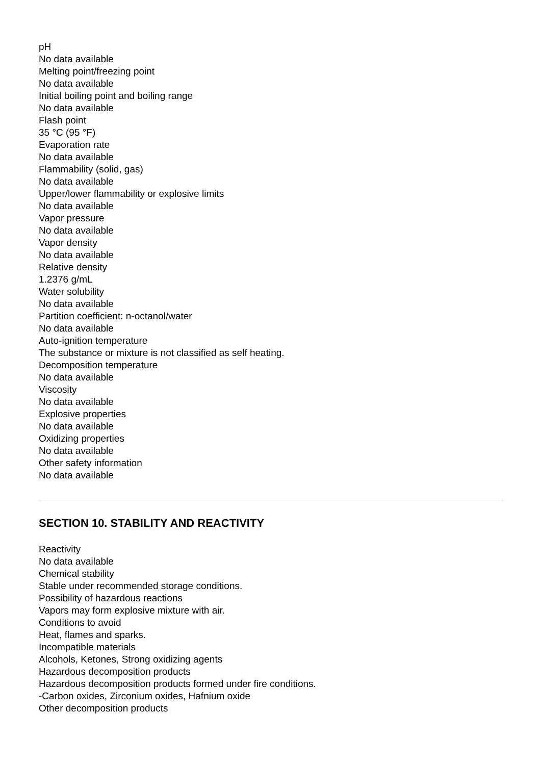pH
No data available
Melting point/freezing point
No data available
Initial boiling point and boiling range
No data available
Flash point
35 °C (95 °F)
Evaporation rate
No data available
Flammability (solid, gas)
No data available
Upper/lower flammability or explosive limits
No data available
Vapor pressure
No data available
Vapor density
No data available
Relative density
1.2376 g/mL
Water solubility
No data available
Partition coefficient: n-octanol/water
No data available
Auto-ignition temperature
The substance or mixture is not classified as self heating.
Decomposition temperature
No data available
Viscosity
No data available
Explosive properties
No data available
Oxidizing properties
No data available
Other safety information
No data available
SECTION 10. STABILITY AND REACTIVITY
Reactivity
No data available
Chemical stability
Stable under recommended storage conditions.
Possibility of hazardous reactions
Vapors may form explosive mixture with air.
Conditions to avoid
Heat, flames and sparks.
Incompatible materials
Alcohols, Ketones, Strong oxidizing agents
Hazardous decomposition products
Hazardous decomposition products formed under fire conditions.
-Carbon oxides, Zirconium oxides, Hafnium oxide
Other decomposition products